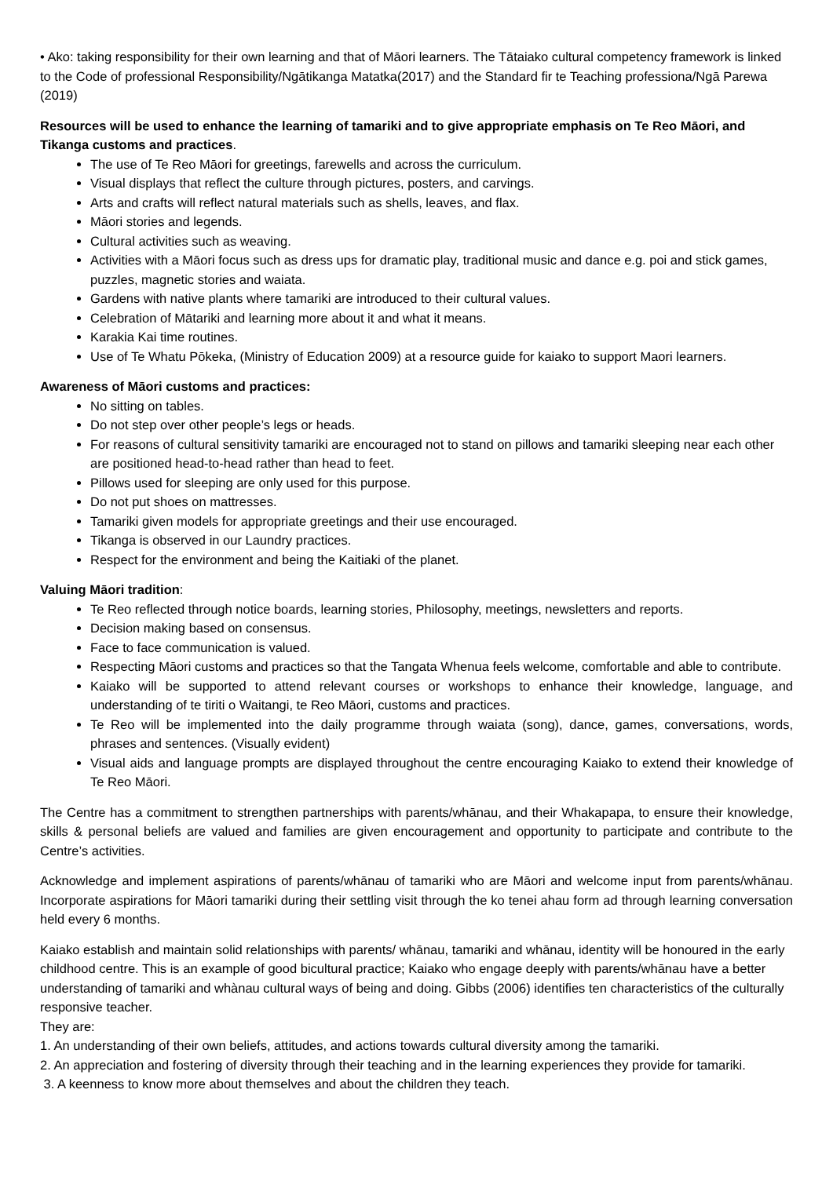• Ako: taking responsibility for their own learning and that of Māori learners. The Tātaiako cultural competency framework is linked to the Code of professional Responsibility/Ngātikanga Matatka(2017) and the Standard fir te Teaching professiona/Ngā Parewa (2019)
Resources will be used to enhance the learning of tamariki and to give appropriate emphasis on Te Reo Māori, and Tikanga customs and practices.
The use of Te Reo Māori for greetings, farewells and across the curriculum.
Visual displays that reflect the culture through pictures, posters, and carvings.
Arts and crafts will reflect natural materials such as shells, leaves, and flax.
Māori stories and legends.
Cultural activities such as weaving.
Activities with a Māori focus such as dress ups for dramatic play, traditional music and dance e.g. poi and stick games, puzzles, magnetic stories and waiata.
Gardens with native plants where tamariki are introduced to their cultural values.
Celebration of Mātariki and learning more about it and what it means.
Karakia Kai time routines.
Use of Te Whatu Pōkeka, (Ministry of Education 2009) at a resource guide for kaiako to support Maori learners.
Awareness of Māori customs and practices:
No sitting on tables.
Do not step over other people’s legs or heads.
For reasons of cultural sensitivity tamariki are encouraged not to stand on pillows and tamariki sleeping near each other are positioned head-to-head rather than head to feet.
Pillows used for sleeping are only used for this purpose.
Do not put shoes on mattresses.
Tamariki given models for appropriate greetings and their use encouraged.
Tikanga is observed in our Laundry practices.
Respect for the environment and being the Kaitiaki of the planet.
Valuing Māori tradition:
Te Reo reflected through notice boards, learning stories, Philosophy, meetings, newsletters and reports.
Decision making based on consensus.
Face to face communication is valued.
Respecting Māori customs and practices so that the Tangata Whenua feels welcome, comfortable and able to contribute.
Kaiako will be supported to attend relevant courses or workshops to enhance their knowledge, language, and understanding of te tiriti o Waitangi, te Reo Māori, customs and practices.
Te Reo will be implemented into the daily programme through waiata (song), dance, games, conversations, words, phrases and sentences. (Visually evident)
Visual aids and language prompts are displayed throughout the centre encouraging Kaiako to extend their knowledge of Te Reo Māori.
The Centre has a commitment to strengthen partnerships with parents/whānau, and their Whakapapa, to ensure their knowledge, skills & personal beliefs are valued and families are given encouragement and opportunity to participate and contribute to the Centre’s activities.
Acknowledge and implement aspirations of parents/whānau of tamariki who are Māori and welcome input from parents/whānau. Incorporate aspirations for Māori tamariki during their settling visit through the ko tenei ahau form ad through learning conversation held every 6 months.
Kaiako establish and maintain solid relationships with parents/ whānau, tamariki and whānau, identity will be honoured in the early childhood centre. This is an example of good bicultural practice; Kaiako who engage deeply with parents/whānau have a better understanding of tamariki and whànau cultural ways of being and doing. Gibbs (2006) identifies ten characteristics of the culturally responsive teacher.
They are:
1. An understanding of their own beliefs, attitudes, and actions towards cultural diversity among the tamariki.
2. An appreciation and fostering of diversity through their teaching and in the learning experiences they provide for tamariki.
3. A keenness to know more about themselves and about the children they teach.